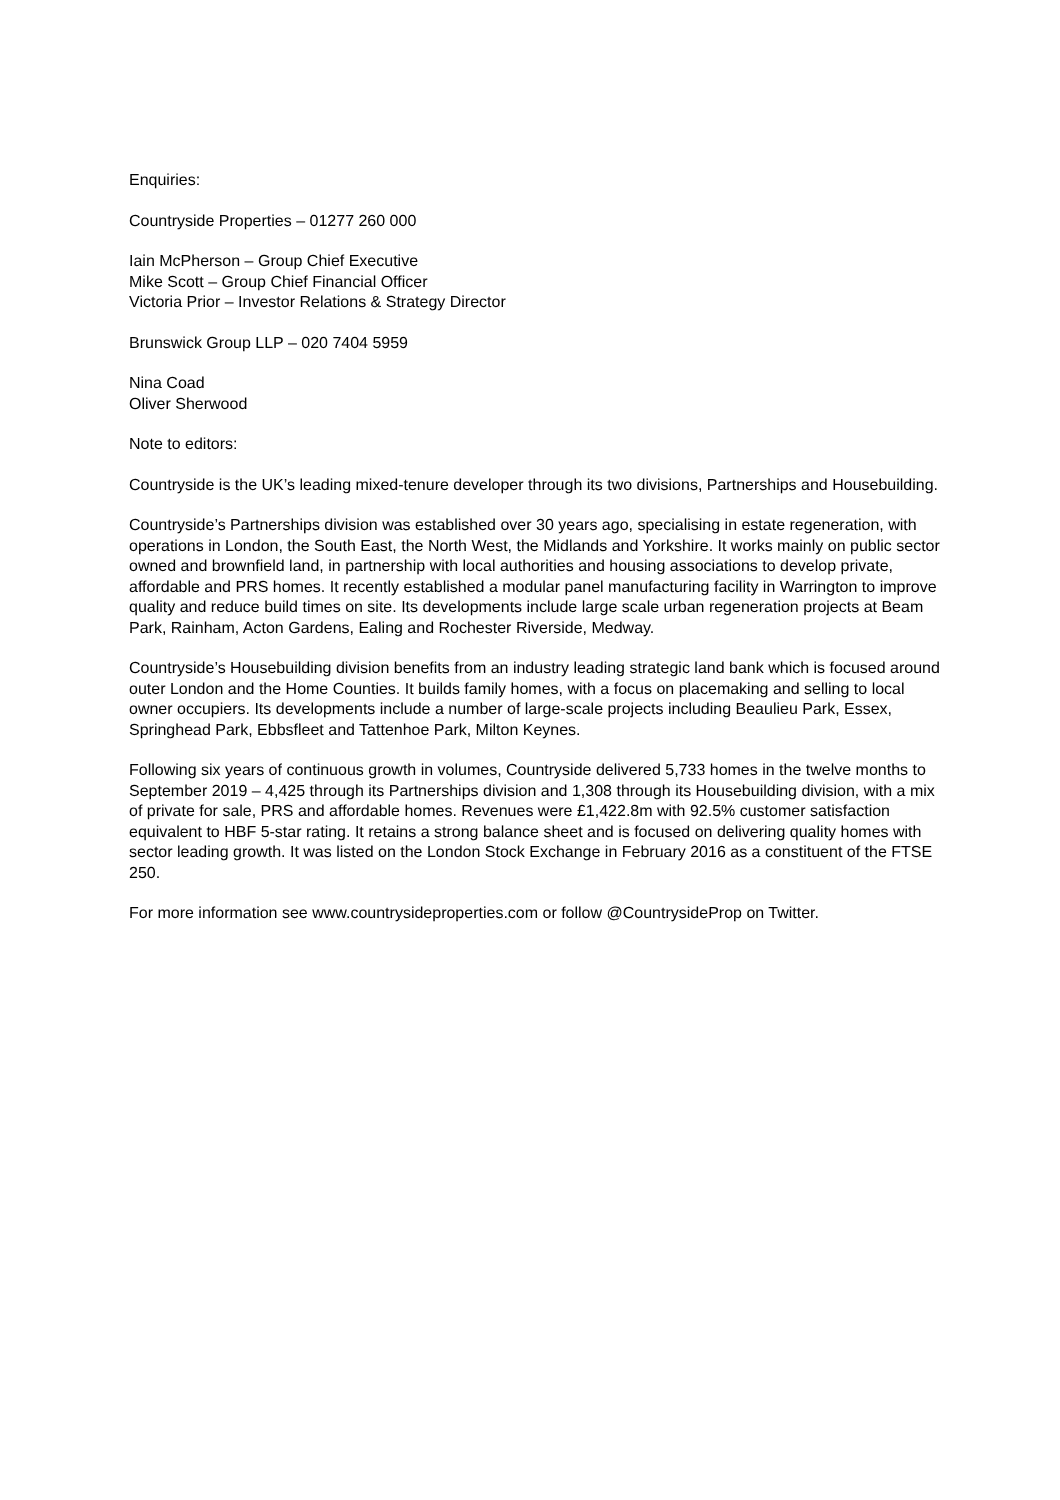Enquiries:
Countryside Properties – 01277 260 000
Iain McPherson – Group Chief Executive
Mike Scott – Group Chief Financial Officer
Victoria Prior – Investor Relations & Strategy Director
Brunswick Group LLP – 020 7404 5959
Nina Coad
Oliver Sherwood
Note to editors:
Countryside is the UK’s leading mixed-tenure developer through its two divisions, Partnerships and Housebuilding.
Countryside’s Partnerships division was established over 30 years ago, specialising in estate regeneration, with operations in London, the South East, the North West, the Midlands and Yorkshire. It works mainly on public sector owned and brownfield land, in partnership with local authorities and housing associations to develop private, affordable and PRS homes. It recently established a modular panel manufacturing facility in Warrington to improve quality and reduce build times on site. Its developments include large scale urban regeneration projects at Beam Park, Rainham, Acton Gardens, Ealing and Rochester Riverside, Medway.
Countryside’s Housebuilding division benefits from an industry leading strategic land bank which is focused around outer London and the Home Counties. It builds family homes, with a focus on placemaking and selling to local owner occupiers. Its developments include a number of large-scale projects including Beaulieu Park, Essex, Springhead Park, Ebbsfleet and Tattenhoe Park, Milton Keynes.
Following six years of continuous growth in volumes, Countryside delivered 5,733 homes in the twelve months to September 2019 – 4,425 through its Partnerships division and 1,308 through its Housebuilding division, with a mix of private for sale, PRS and affordable homes. Revenues were £1,422.8m with 92.5% customer satisfaction equivalent to HBF 5-star rating. It retains a strong balance sheet and is focused on delivering quality homes with sector leading growth. It was listed on the London Stock Exchange in February 2016 as a constituent of the FTSE 250.
For more information see www.countrysideproperties.com or follow @CountrysideProp on Twitter.